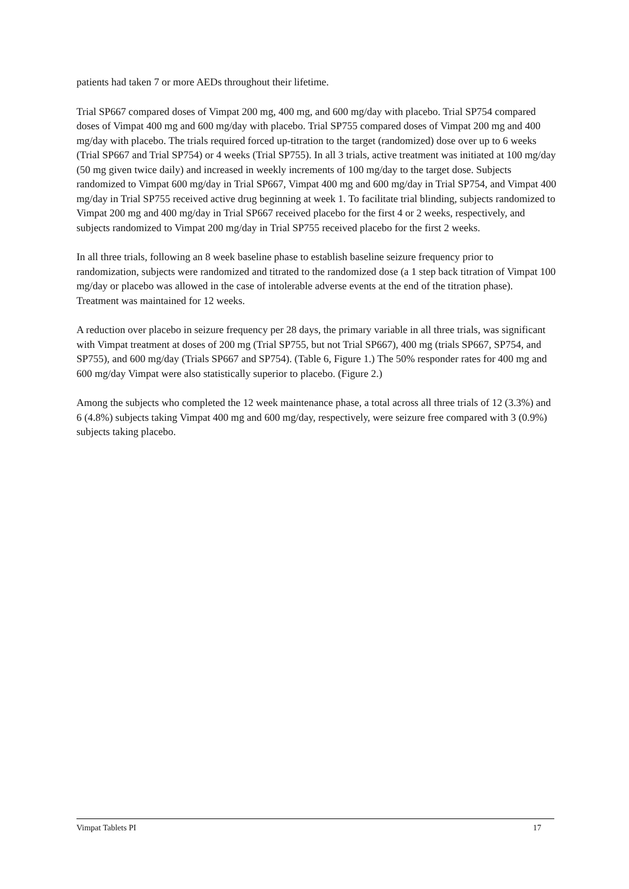patients had taken 7 or more AEDs throughout their lifetime.
Trial SP667 compared doses of Vimpat 200 mg, 400 mg, and 600 mg/day with placebo. Trial SP754 compared doses of Vimpat 400 mg and 600 mg/day with placebo. Trial SP755 compared doses of Vimpat 200 mg and 400 mg/day with placebo. The trials required forced up-titration to the target (randomized) dose over up to 6 weeks (Trial SP667 and Trial SP754) or 4 weeks (Trial SP755). In all 3 trials, active treatment was initiated at 100 mg/day (50 mg given twice daily) and increased in weekly increments of 100 mg/day to the target dose. Subjects randomized to Vimpat 600 mg/day in Trial SP667, Vimpat 400 mg and 600 mg/day in Trial SP754, and Vimpat 400 mg/day in Trial SP755 received active drug beginning at week 1. To facilitate trial blinding, subjects randomized to Vimpat 200 mg and 400 mg/day in Trial SP667 received placebo for the first 4 or 2 weeks, respectively, and subjects randomized to Vimpat 200 mg/day in Trial SP755 received placebo for the first 2 weeks.
In all three trials, following an 8 week baseline phase to establish baseline seizure frequency prior to randomization, subjects were randomized and titrated to the randomized dose (a 1 step back titration of Vimpat 100 mg/day or placebo was allowed in the case of intolerable adverse events at the end of the titration phase). Treatment was maintained for 12 weeks.
A reduction over placebo in seizure frequency per 28 days, the primary variable in all three trials, was significant with Vimpat treatment at doses of 200 mg (Trial SP755, but not Trial SP667), 400 mg (trials SP667, SP754, and SP755), and 600 mg/day (Trials SP667 and SP754). (Table 6, Figure 1.) The 50% responder rates for 400 mg and 600 mg/day Vimpat were also statistically superior to placebo. (Figure 2.)
Among the subjects who completed the 12 week maintenance phase, a total across all three trials of 12 (3.3%) and 6 (4.8%) subjects taking Vimpat 400 mg and 600 mg/day, respectively, were seizure free compared with 3 (0.9%) subjects taking placebo.
Vimpat Tablets PI 17